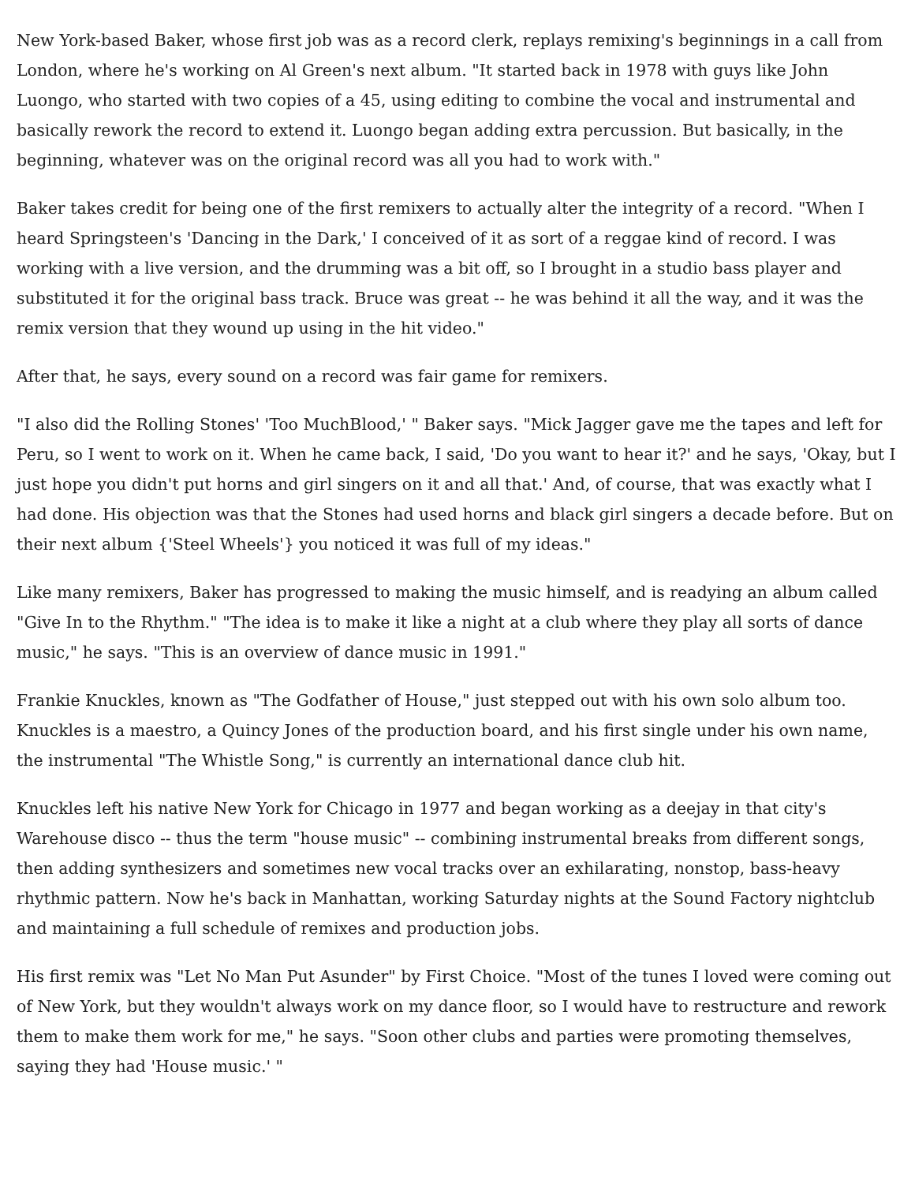New York-based Baker, whose first job was as a record clerk, replays remixing's beginnings in a call from London, where he's working on Al Green's next album. "It started back in 1978 with guys like John Luongo, who started with two copies of a 45, using editing to combine the vocal and instrumental and basically rework the record to extend it. Luongo began adding extra percussion. But basically, in the beginning, whatever was on the original record was all you had to work with."
Baker takes credit for being one of the first remixers to actually alter the integrity of a record. "When I heard Springsteen's 'Dancing in the Dark,' I conceived of it as sort of a reggae kind of record. I was working with a live version, and the drumming was a bit off, so I brought in a studio bass player and substituted it for the original bass track. Bruce was great -- he was behind it all the way, and it was the remix version that they wound up using in the hit video."
After that, he says, every sound on a record was fair game for remixers.
"I also did the Rolling Stones' 'Too MuchBlood,' " Baker says. "Mick Jagger gave me the tapes and left for Peru, so I went to work on it. When he came back, I said, 'Do you want to hear it?' and he says, 'Okay, but I just hope you didn't put horns and girl singers on it and all that.' And, of course, that was exactly what I had done. His objection was that the Stones had used horns and black girl singers a decade before. But on their next album {'Steel Wheels'} you noticed it was full of my ideas."
Like many remixers, Baker has progressed to making the music himself, and is readying an album called "Give In to the Rhythm." "The idea is to make it like a night at a club where they play all sorts of dance music," he says. "This is an overview of dance music in 1991."
Frankie Knuckles, known as "The Godfather of House," just stepped out with his own solo album too. Knuckles is a maestro, a Quincy Jones of the production board, and his first single under his own name, the instrumental "The Whistle Song," is currently an international dance club hit.
Knuckles left his native New York for Chicago in 1977 and began working as a deejay in that city's Warehouse disco -- thus the term "house music" -- combining instrumental breaks from different songs, then adding synthesizers and sometimes new vocal tracks over an exhilarating, nonstop, bass-heavy rhythmic pattern. Now he's back in Manhattan, working Saturday nights at the Sound Factory nightclub and maintaining a full schedule of remixes and production jobs.
His first remix was "Let No Man Put Asunder" by First Choice. "Most of the tunes I loved were coming out of New York, but they wouldn't always work on my dance floor, so I would have to restructure and rework them to make them work for me," he says. "Soon other clubs and parties were promoting themselves, saying they had 'House music.' "